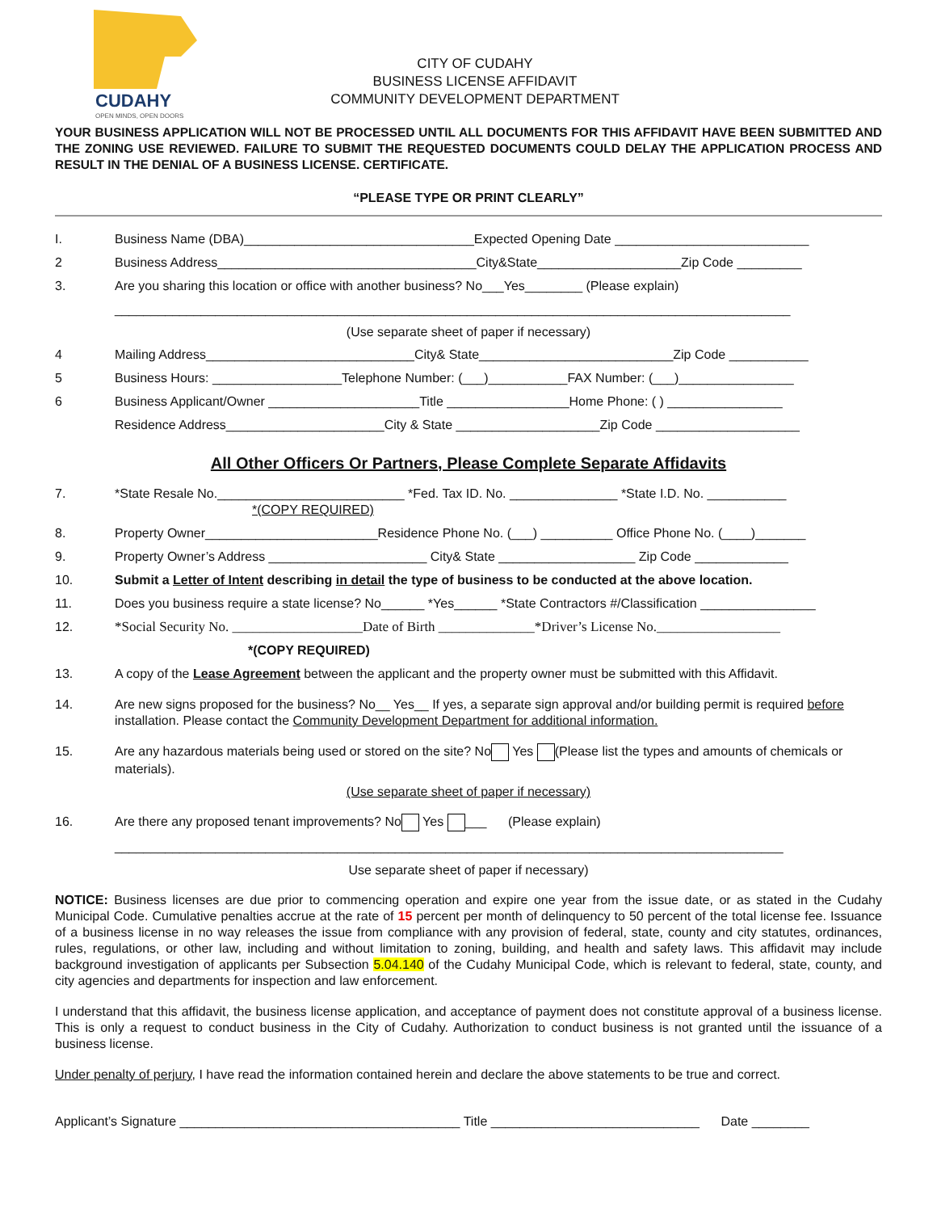CUDAHY
OPEN MINDS, OPEN DOORS
CITY OF CUDAHY
BUSINESS LICENSE AFFIDAVIT
COMMUNITY DEVELOPMENT DEPARTMENT
YOUR BUSINESS APPLICATION WILL NOT BE PROCESSED UNTIL ALL DOCUMENTS FOR THIS AFFIDAVIT HAVE BEEN SUBMITTED AND THE ZONING USE REVIEWED. FAILURE TO SUBMIT THE REQUESTED DOCUMENTS COULD DELAY THE APPLICATION PROCESS AND RESULT IN THE DENIAL OF A BUSINESS LICENSE. CERTIFICATE.
“PLEASE TYPE OR PRINT CLEARLY”
I. Business Name (DBA)________________________________Expected Opening Date ___________________________
2 Business Address____________________________________City&State____________________Zip Code _________
3. Are you sharing this location or office with another business? No___Yes________ (Please explain)
______________________________________________________________________________________________
(Use separate sheet of paper if necessary)
4 Mailing Address_____________________________City& State___________________________Zip Code ___________
5 Business Hours: __________________Telephone Number: (___)___________FAX Number: (___)________________
6 Business Applicant/Owner _____________________Title _________________Home Phone: ( ) ________________
Residence Address______________________City & State ____________________Zip Code ____________________
All Other Officers Or Partners, Please Complete Separate Affidavits
7. *State Resale No.__________________________ *Fed. Tax ID. No. _______________ *State I.D. No. ___________
*(COPY REQUIRED)
8. Property Owner________________________Residence Phone No. (___) __________ Office Phone No. (____)_______
9. Property Owner’s Address ______________________ City& State ___________________ Zip Code _____________
10. Submit a Letter of Intent describing in detail the type of business to be conducted at the above location.
11. Does you business require a state license? No______ *Yes______ *State Contractors #/Classification ________________
12. *Social Security No. ___________________Date of Birth ______________*Driver’s License No.__________________
*(COPY REQUIRED)
13. A copy of the Lease Agreement between the applicant and the property owner must be submitted with this Affidavit.
14. Are new signs proposed for the business? No__ Yes__ If yes, a separate sign approval and/or building permit is required before installation. Please contact the Community Development Department for additional information.
15. Are any hazardous materials being used or stored on the site? No Yes (Please list the types and amounts of chemicals or materials).
(Use separate sheet of paper if necessary)
16. Are there any proposed tenant improvements? No Yes ___ (Please explain)
_____________________________________________________________________________________________
Use separate sheet of paper if necessary)
NOTICE: Business licenses are due prior to commencing operation and expire one year from the issue date, or as stated in the Cudahy Municipal Code. Cumulative penalties accrue at the rate of 15 percent per month of delinquency to 50 percent of the total license fee. Issuance of a business license in no way releases the issue from compliance with any provision of federal, state, county and city statutes, ordinances, rules, regulations, or other law, including and without limitation to zoning, building, and health and safety laws. This affidavit may include background investigation of applicants per Subsection 5.04.140 of the Cudahy Municipal Code, which is relevant to federal, state, county, and city agencies and departments for inspection and law enforcement.
I understand that this affidavit, the business license application, and acceptance of payment does not constitute approval of a business license. This is only a request to conduct business in the City of Cudahy. Authorization to conduct business is not granted until the issuance of a business license.
Under penalty of perjury, I have read the information contained herein and declare the above statements to be true and correct.
Applicant’s Signature _______________________________________ Title _____________________________ Date ________